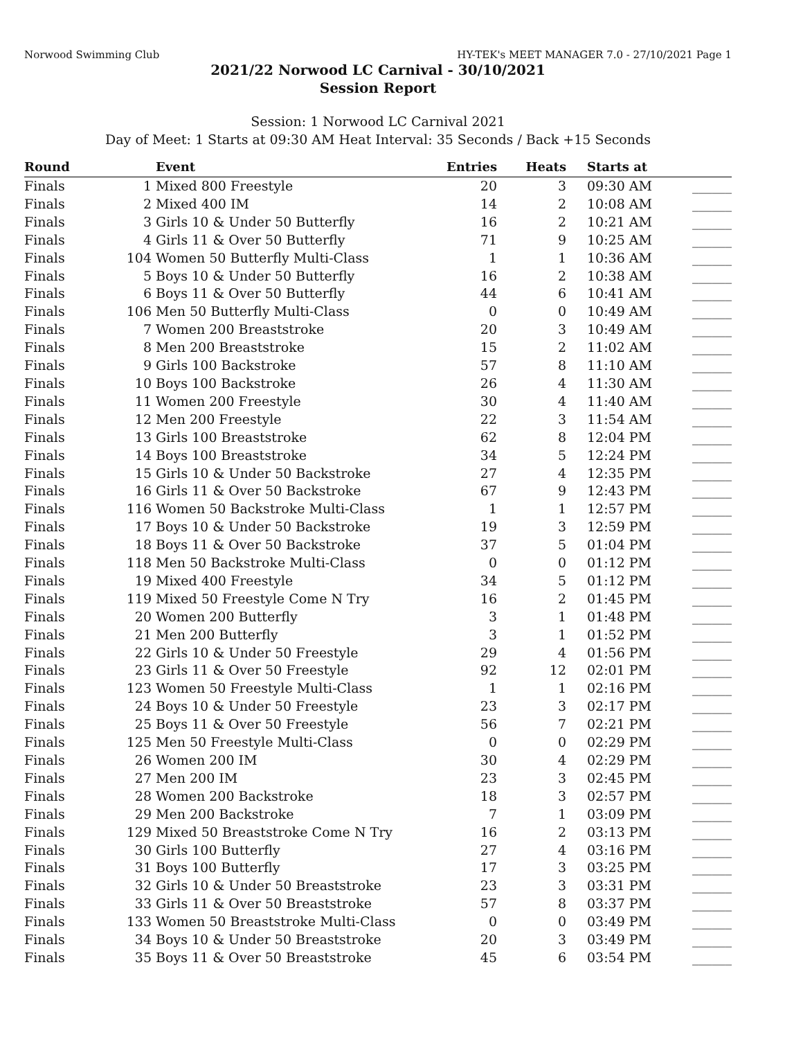Norwood Swimming Club HY-TEK's MEET MANAGER 7.0 - 27/10/2021 Page 1
2021/22 Norwood LC Carnival - 30/10/2021
Session Report
Session: 1 Norwood LC Carnival 2021
Day of Meet: 1 Starts at 09:30 AM Heat Interval: 35 Seconds / Back +15 Seconds
| Round | | Event | Entries | Heats | Starts at | |
| --- | --- | --- | --- | --- | --- | --- |
| Finals | 1 | Mixed 800 Freestyle | 20 | 3 | 09:30 AM | ______ |
| Finals | 2 | Mixed 400 IM | 14 | 2 | 10:08 AM | ______ |
| Finals | 3 | Girls 10 & Under 50 Butterfly | 16 | 2 | 10:21 AM | ______ |
| Finals | 4 | Girls 11 & Over 50 Butterfly | 71 | 9 | 10:25 AM | ______ |
| Finals | 104 | Women 50 Butterfly Multi-Class | 1 | 1 | 10:36 AM | ______ |
| Finals | 5 | Boys 10 & Under 50 Butterfly | 16 | 2 | 10:38 AM | ______ |
| Finals | 6 | Boys 11 & Over 50 Butterfly | 44 | 6 | 10:41 AM | ______ |
| Finals | 106 | Men 50 Butterfly Multi-Class | 0 | 0 | 10:49 AM | ______ |
| Finals | 7 | Women 200 Breaststroke | 20 | 3 | 10:49 AM | ______ |
| Finals | 8 | Men 200 Breaststroke | 15 | 2 | 11:02 AM | ______ |
| Finals | 9 | Girls 100 Backstroke | 57 | 8 | 11:10 AM | ______ |
| Finals | 10 | Boys 100 Backstroke | 26 | 4 | 11:30 AM | ______ |
| Finals | 11 | Women 200 Freestyle | 30 | 4 | 11:40 AM | ______ |
| Finals | 12 | Men 200 Freestyle | 22 | 3 | 11:54 AM | ______ |
| Finals | 13 | Girls 100 Breaststroke | 62 | 8 | 12:04 PM | ______ |
| Finals | 14 | Boys 100 Breaststroke | 34 | 5 | 12:24 PM | ______ |
| Finals | 15 | Girls 10 & Under 50 Backstroke | 27 | 4 | 12:35 PM | ______ |
| Finals | 16 | Girls 11 & Over 50 Backstroke | 67 | 9 | 12:43 PM | ______ |
| Finals | 116 | Women 50 Backstroke Multi-Class | 1 | 1 | 12:57 PM | ______ |
| Finals | 17 | Boys 10 & Under 50 Backstroke | 19 | 3 | 12:59 PM | ______ |
| Finals | 18 | Boys 11 & Over 50 Backstroke | 37 | 5 | 01:04 PM | ______ |
| Finals | 118 | Men 50 Backstroke Multi-Class | 0 | 0 | 01:12 PM | ______ |
| Finals | 19 | Mixed 400 Freestyle | 34 | 5 | 01:12 PM | ______ |
| Finals | 119 | Mixed 50 Freestyle Come N Try | 16 | 2 | 01:45 PM | ______ |
| Finals | 20 | Women 200 Butterfly | 3 | 1 | 01:48 PM | ______ |
| Finals | 21 | Men 200 Butterfly | 3 | 1 | 01:52 PM | ______ |
| Finals | 22 | Girls 10 & Under 50 Freestyle | 29 | 4 | 01:56 PM | ______ |
| Finals | 23 | Girls 11 & Over 50 Freestyle | 92 | 12 | 02:01 PM | ______ |
| Finals | 123 | Women 50 Freestyle Multi-Class | 1 | 1 | 02:16 PM | ______ |
| Finals | 24 | Boys 10 & Under 50 Freestyle | 23 | 3 | 02:17 PM | ______ |
| Finals | 25 | Boys 11 & Over 50 Freestyle | 56 | 7 | 02:21 PM | ______ |
| Finals | 125 | Men 50 Freestyle Multi-Class | 0 | 0 | 02:29 PM | ______ |
| Finals | 26 | Women 200 IM | 30 | 4 | 02:29 PM | ______ |
| Finals | 27 | Men 200 IM | 23 | 3 | 02:45 PM | ______ |
| Finals | 28 | Women 200 Backstroke | 18 | 3 | 02:57 PM | ______ |
| Finals | 29 | Men 200 Backstroke | 7 | 1 | 03:09 PM | ______ |
| Finals | 129 | Mixed 50 Breaststroke Come N Try | 16 | 2 | 03:13 PM | ______ |
| Finals | 30 | Girls 100 Butterfly | 27 | 4 | 03:16 PM | ______ |
| Finals | 31 | Boys 100 Butterfly | 17 | 3 | 03:25 PM | ______ |
| Finals | 32 | Girls 10 & Under 50 Breaststroke | 23 | 3 | 03:31 PM | ______ |
| Finals | 33 | Girls 11 & Over 50 Breaststroke | 57 | 8 | 03:37 PM | ______ |
| Finals | 133 | Women 50 Breaststroke Multi-Class | 0 | 0 | 03:49 PM | ______ |
| Finals | 34 | Boys 10 & Under 50 Breaststroke | 20 | 3 | 03:49 PM | ______ |
| Finals | 35 | Boys 11 & Over 50 Breaststroke | 45 | 6 | 03:54 PM | ______ |